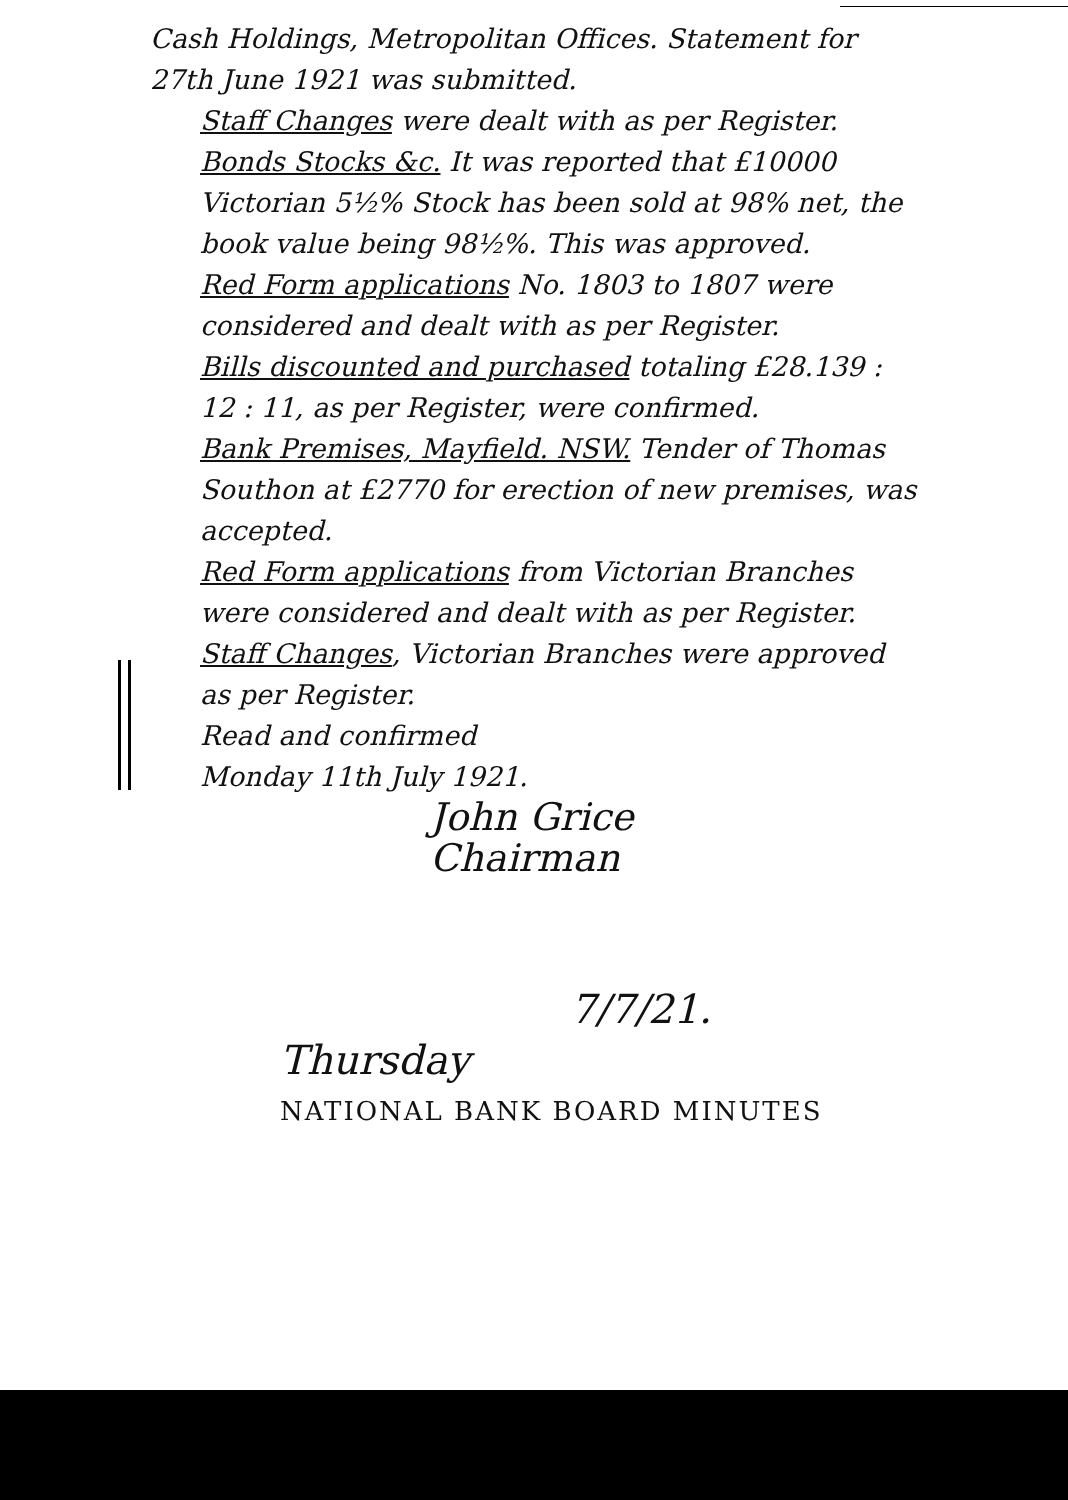Cash Holdings, Metropolitan Offices. Statement for 27th June 1921 was submitted.
Staff Changes were dealt with as per Register.
Bonds Stocks &c. It was reported that £10000 Victorian 5½% Stock has been sold at 98% net, the book value being 98½%. This was approved.
Red Form applications No. 1803 to 1807 were considered and dealt with as per Register.
Bills discounted and purchased totaling £28.139 : 12 : 11, as per Register, were confirmed.
Bank Premises, Mayfield. NSW. Tender of Thomas Southon at £2770 for erection of new premises, was accepted.
Red Form applications from Victorian Branches were considered and dealt with as per Register.
Staff Changes, Victorian Branches were approved as per Register.
Read and confirmed
Monday 11th July 1921.
John Grice
Chairman
7/7/21.
Thursday
NATIONAL BANK BOARD MINUTES